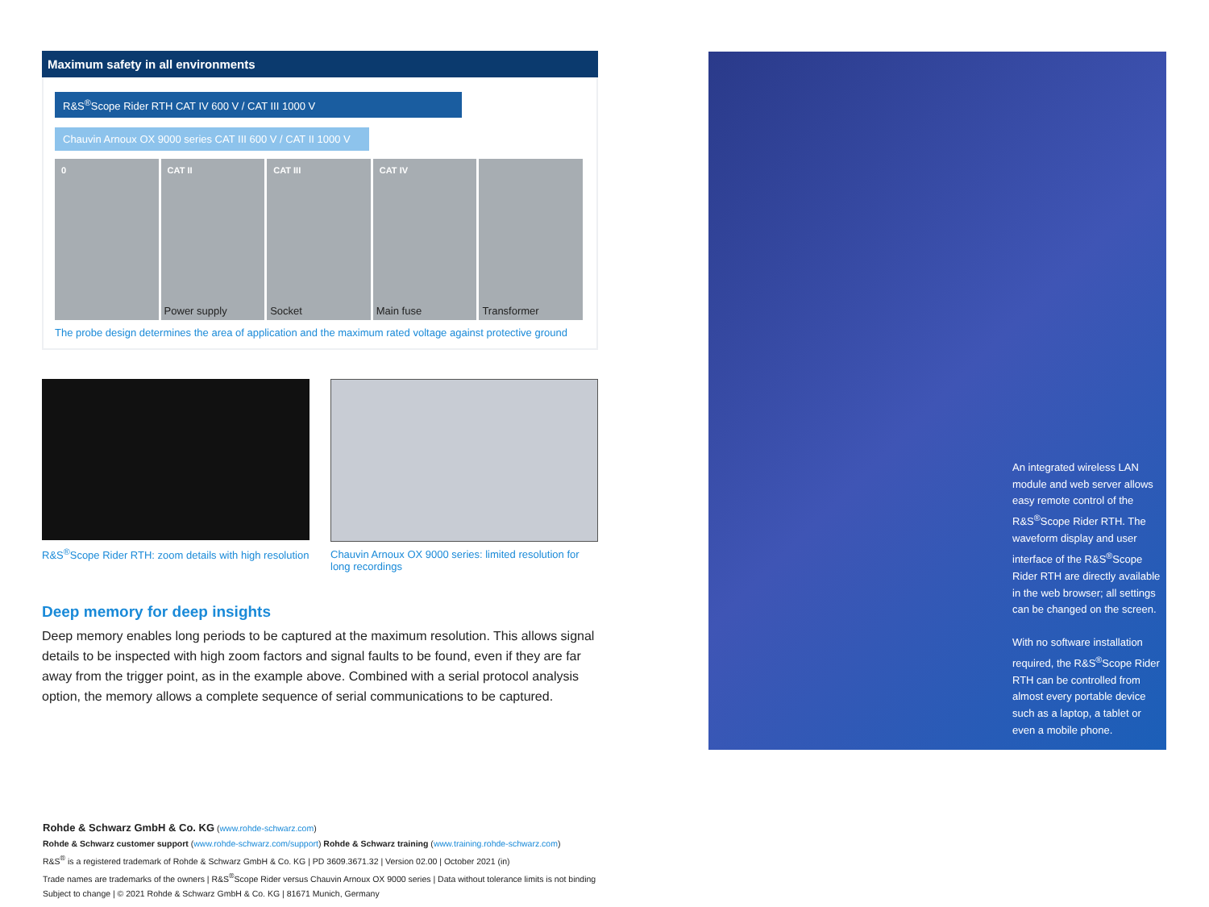Maximum safety in all environments
R&S<sup>®</sup>Scope Rider RTH CAT IV 600 V / CAT III 1000 V
Chauvin Arnoux OX 9000 series CAT III 600 V / CAT II 1000 V
0 CAT II
Power supply
CAT III
Socket
CAT IV
Main fuse
Transformer
The probe design determines the area of application and the maximum rated voltage against protective ground
R&S<sup>®</sup>Scope Rider RTH: zoom details with high resolution
Chauvin Arnoux OX 9000 series: limited resolution for long recordings
Deep memory for deep insights
Deep memory enables long periods to be captured at the maximum resolution. This allows signal details to be inspected with high zoom factors and signal faults to be found, even if they are far away from the trigger point, as in the example above. Combined with a serial protocol analysis option, the memory allows a complete sequence of serial communications to be captured.
An integrated wireless LAN module and web server allows easy remote control of the R&S<sup>®</sup>Scope Rider RTH. The waveform display and user interface of the R&S<sup>®</sup>Scope Rider RTH are directly available in the web browser; all settings can be changed on the screen.
With no software installation required, the R&S<sup>®</sup>Scope Rider RTH can be controlled from almost every portable device such as a laptop, a tablet or even a mobile phone.
Rohde & Schwarz GmbH & Co. KG (www.rohde-schwarz.com)
Rohde & Schwarz customer support (www.rohde-schwarz.com/support) Rohde & Schwarz training (www.training.rohde-schwarz.com)
R&S<sup>®</sup> is a registered trademark of Rohde & Schwarz GmbH & Co. KG | PD 3609.3671.32 | Version 02.00 | October 2021 (in)
Trade names are trademarks of the owners | R&S<sup>®</sup>Scope Rider versus Chauvin Arnoux OX 9000 series | Data without tolerance limits is not binding
Subject to change | © 2021 Rohde & Schwarz GmbH & Co. KG | 81671 Munich, Germany